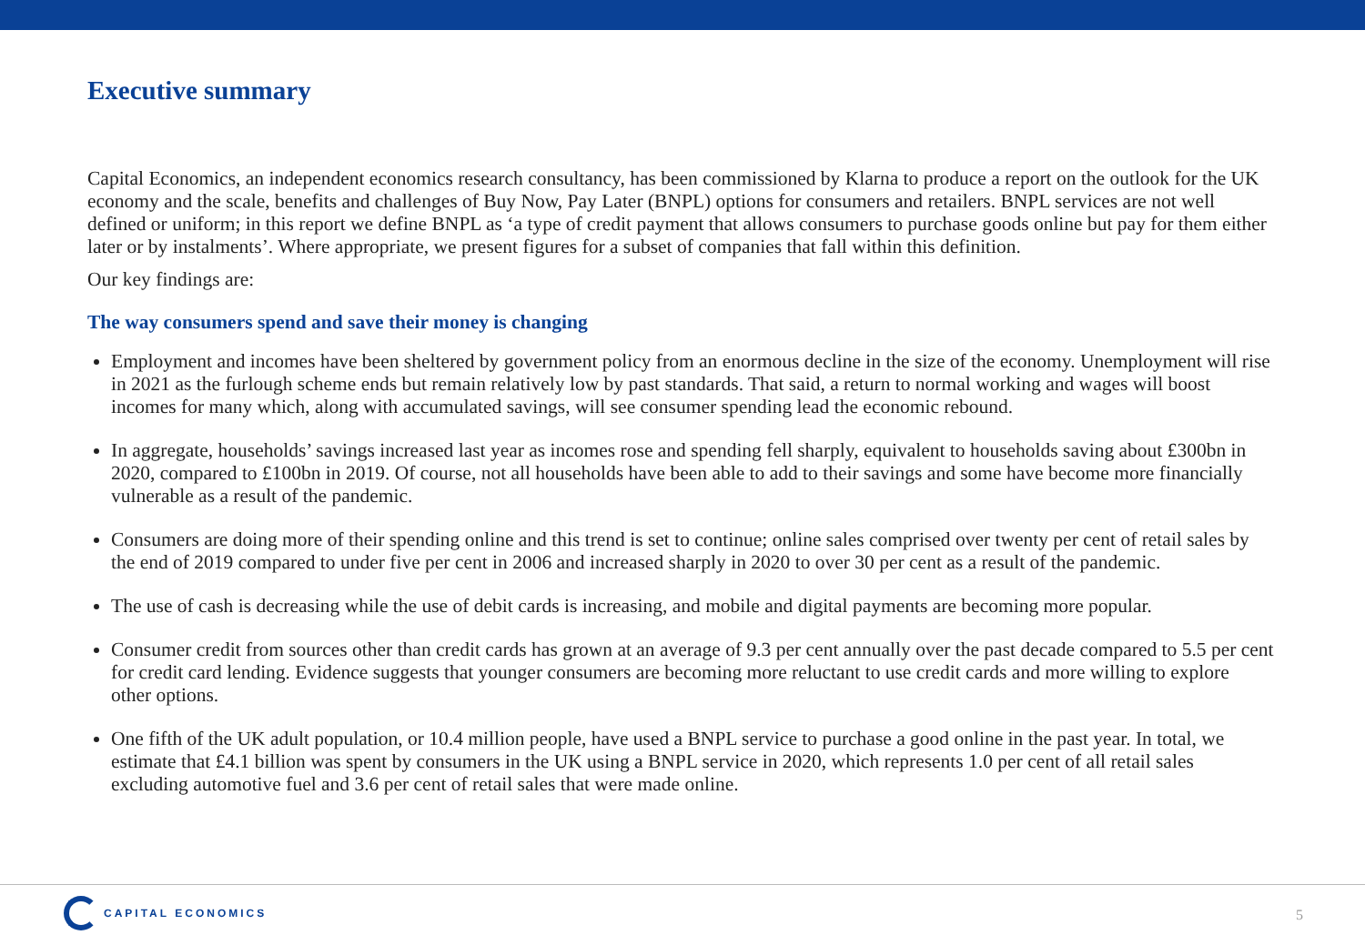Executive summary
Capital Economics, an independent economics research consultancy, has been commissioned by Klarna to produce a report on the outlook for the UK economy and the scale, benefits and challenges of Buy Now, Pay Later (BNPL) options for consumers and retailers. BNPL services are not well defined or uniform; in this report we define BNPL as ‘a type of credit payment that allows consumers to purchase goods online but pay for them either later or by instalments’. Where appropriate, we present figures for a subset of companies that fall within this definition.
Our key findings are:
The way consumers spend and save their money is changing
Employment and incomes have been sheltered by government policy from an enormous decline in the size of the economy. Unemployment will rise in 2021 as the furlough scheme ends but remain relatively low by past standards. That said, a return to normal working and wages will boost incomes for many which, along with accumulated savings, will see consumer spending lead the economic rebound.
In aggregate, households’ savings increased last year as incomes rose and spending fell sharply, equivalent to households saving about £300bn in 2020, compared to £100bn in 2019. Of course, not all households have been able to add to their savings and some have become more financially vulnerable as a result of the pandemic.
Consumers are doing more of their spending online and this trend is set to continue; online sales comprised over twenty per cent of retail sales by the end of 2019 compared to under five per cent in 2006 and increased sharply in 2020 to over 30 per cent as a result of the pandemic.
The use of cash is decreasing while the use of debit cards is increasing, and mobile and digital payments are becoming more popular.
Consumer credit from sources other than credit cards has grown at an average of 9.3 per cent annually over the past decade compared to 5.5 per cent for credit card lending. Evidence suggests that younger consumers are becoming more reluctant to use credit cards and more willing to explore other options.
One fifth of the UK adult population, or 10.4 million people, have used a BNPL service to purchase a good online in the past year. In total, we estimate that £4.1 billion was spent by consumers in the UK using a BNPL service in 2020, which represents 1.0 per cent of all retail sales excluding automotive fuel and 3.6 per cent of retail sales that were made online.
CAPITAL ECONOMICS
5